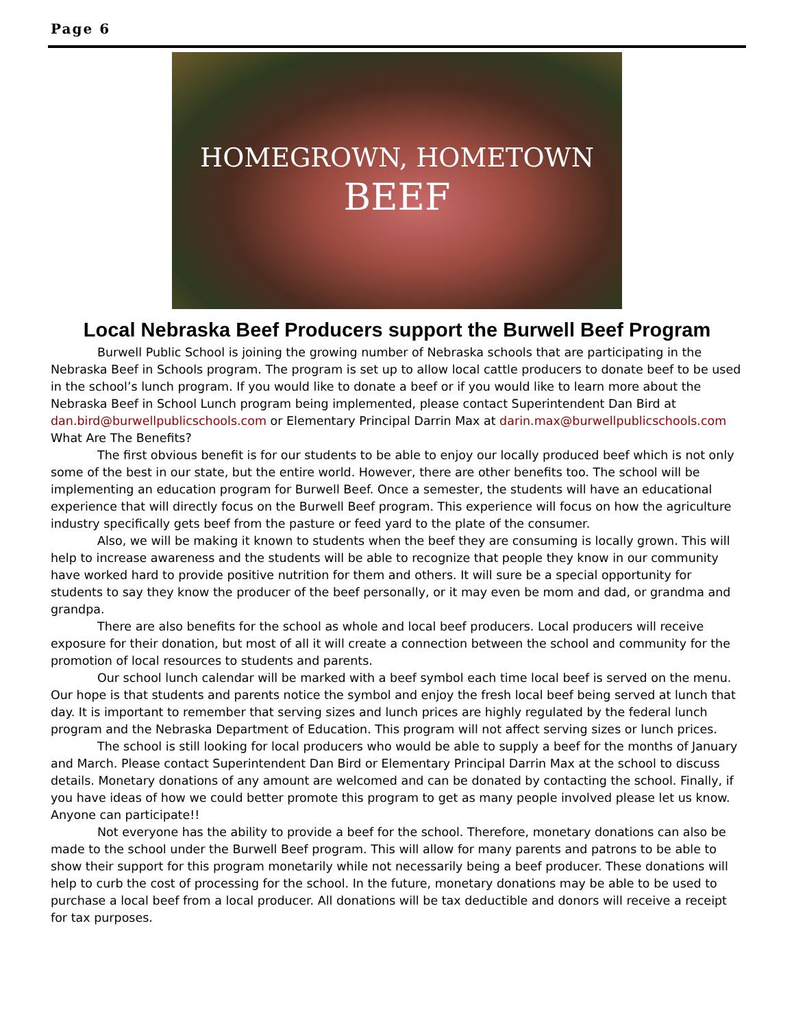Page 6
HOMEGROWN, HOMETOWN
BEEF
Local Nebraska Beef Producers support the Burwell Beef Program
Burwell Public School is joining the growing number of Nebraska schools that are participating in the Nebraska Beef in Schools program. The program is set up to allow local cattle producers to donate beef to be used in the school’s lunch program. If you would like to donate a beef or if you would like to learn more about the Nebraska Beef in School Lunch program being implemented, please contact Superintendent Dan Bird at dan.bird@burwellpublicschools.com or Elementary Principal Darrin Max at darin.max@burwellpublicschools.com
What Are The Benefits?
The first obvious benefit is for our students to be able to enjoy our locally produced beef which is not only some of the best in our state, but the entire world. However, there are other benefits too. The school will be implementing an education program for Burwell Beef. Once a semester, the students will have an educational experience that will directly focus on the Burwell Beef program. This experience will focus on how the agriculture industry specifically gets beef from the pasture or feed yard to the plate of the consumer.
Also, we will be making it known to students when the beef they are consuming is locally grown. This will help to increase awareness and the students will be able to recognize that people they know in our community have worked hard to provide positive nutrition for them and others. It will sure be a special opportunity for students to say they know the producer of the beef personally, or it may even be mom and dad, or grandma and grandpa.
There are also benefits for the school as whole and local beef producers. Local producers will receive exposure for their donation, but most of all it will create a connection between the school and community for the promotion of local resources to students and parents.
Our school lunch calendar will be marked with a beef symbol each time local beef is served on the menu. Our hope is that students and parents notice the symbol and enjoy the fresh local beef being served at lunch that day. It is important to remember that serving sizes and lunch prices are highly regulated by the federal lunch program and the Nebraska Department of Education. This program will not affect serving sizes or lunch prices.
The school is still looking for local producers who would be able to supply a beef for the months of January and March. Please contact Superintendent Dan Bird or Elementary Principal Darrin Max at the school to discuss details. Monetary donations of any amount are welcomed and can be donated by contacting the school. Finally, if you have ideas of how we could better promote this program to get as many people involved please let us know.
Anyone can participate!!
Not everyone has the ability to provide a beef for the school. Therefore, monetary donations can also be made to the school under the Burwell Beef program. This will allow for many parents and patrons to be able to show their support for this program monetarily while not necessarily being a beef producer. These donations will help to curb the cost of processing for the school. In the future, monetary donations may be able to be used to purchase a local beef from a local producer. All donations will be tax deductible and donors will receive a receipt for tax purposes.